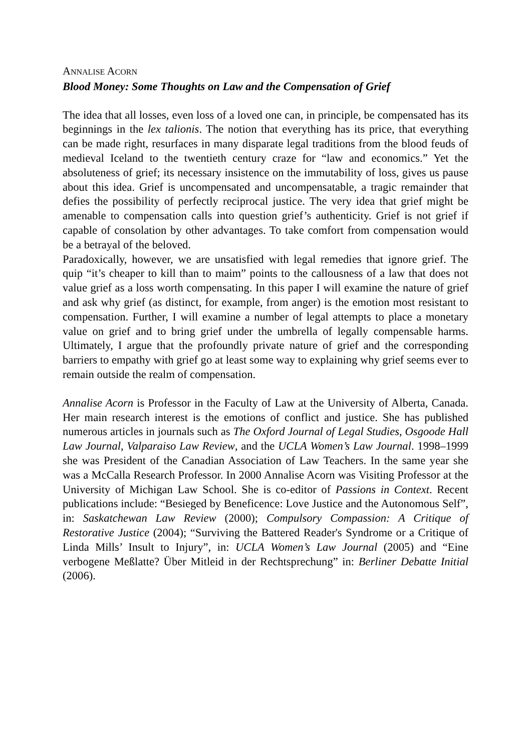ANNALISE ACORN
Blood Money: Some Thoughts on Law and the Compensation of Grief
The idea that all losses, even loss of a loved one can, in principle, be compensated has its beginnings in the lex talionis. The notion that everything has its price, that everything can be made right, resurfaces in many disparate legal traditions from the blood feuds of medieval Iceland to the twentieth century craze for “law and economics.” Yet the absoluteness of grief; its necessary insistence on the immutability of loss, gives us pause about this idea. Grief is uncompensated and uncompensatable, a tragic remainder that defies the possibility of perfectly reciprocal justice. The very idea that grief might be amenable to compensation calls into question grief’s authenticity. Grief is not grief if capable of consolation by other advantages. To take comfort from compensation would be a betrayal of the beloved.
Paradoxically, however, we are unsatisfied with legal remedies that ignore grief. The quip “it’s cheaper to kill than to maim” points to the callousness of a law that does not value grief as a loss worth compensating. In this paper I will examine the nature of grief and ask why grief (as distinct, for example, from anger) is the emotion most resistant to compensation. Further, I will examine a number of legal attempts to place a monetary value on grief and to bring grief under the umbrella of legally compensable harms. Ultimately, I argue that the profoundly private nature of grief and the corresponding barriers to empathy with grief go at least some way to explaining why grief seems ever to remain outside the realm of compensation.
Annalise Acorn is Professor in the Faculty of Law at the University of Alberta, Canada. Her main research interest is the emotions of conflict and justice. She has published numerous articles in journals such as The Oxford Journal of Legal Studies, Osgoode Hall Law Journal, Valparaiso Law Review, and the UCLA Women’s Law Journal. 1998–1999 she was President of the Canadian Association of Law Teachers. In the same year she was a McCalla Research Professor. In 2000 Annalise Acorn was Visiting Professor at the University of Michigan Law School. She is co-editor of Passions in Context. Recent publications include: “Besieged by Beneficence: Love Justice and the Autonomous Self”, in: Saskatchewan Law Review (2000); Compulsory Compassion: A Critique of Restorative Justice (2004); “Surviving the Battered Reader's Syndrome or a Critique of Linda Mills’ Insult to Injury”, in: UCLA Women’s Law Journal (2005) and “Eine verbogene Meßlatte? Über Mitleid in der Rechtsprechung” in: Berliner Debatte Initial (2006).